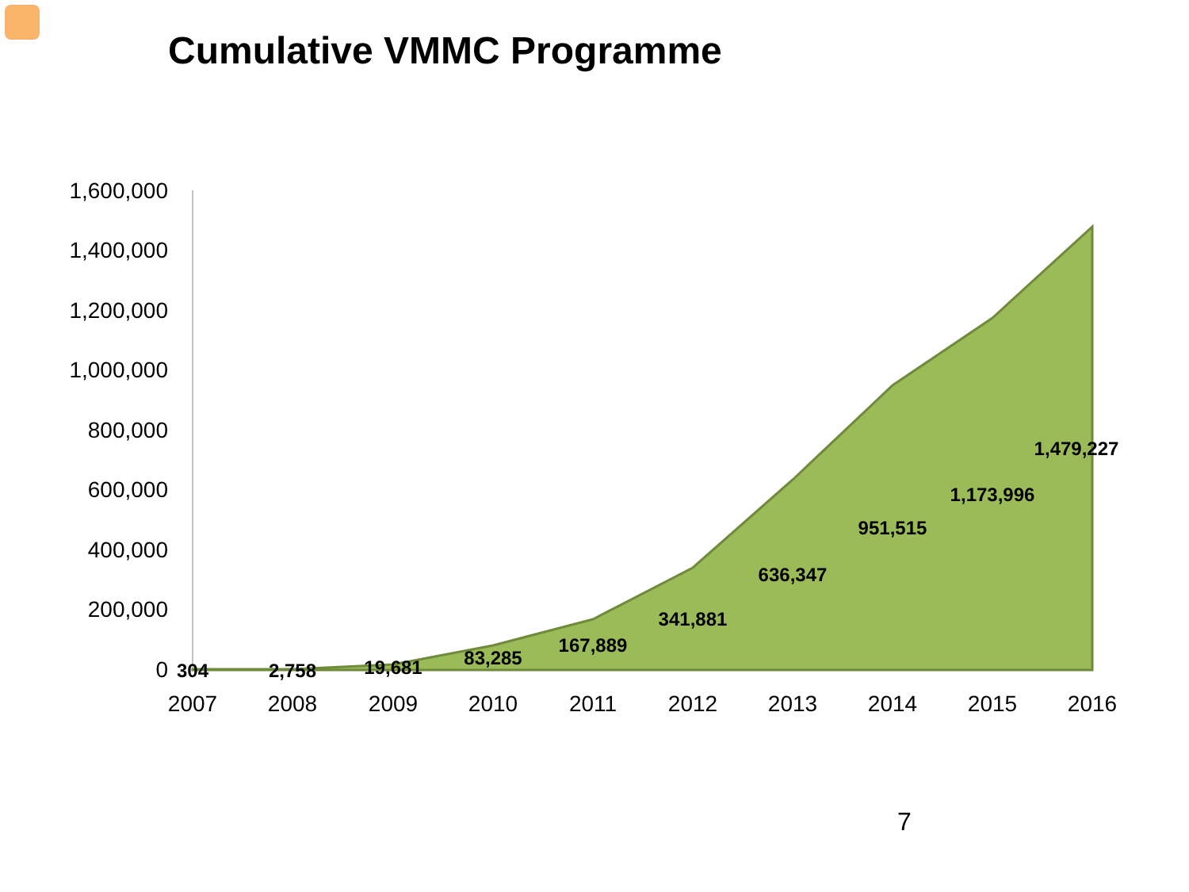Cumulative VMMC Programme
1,600,000
1,400,000
1,200,000
1,000,000
800,000
600,000
400,000
200,000
0
2007
2008
2009
2010
2011
2012
2013
2014
2015
2016
304
2,758
19,681
83,285
167,889
341,881
636,347
951,515
1,173,996
1,479,227
7